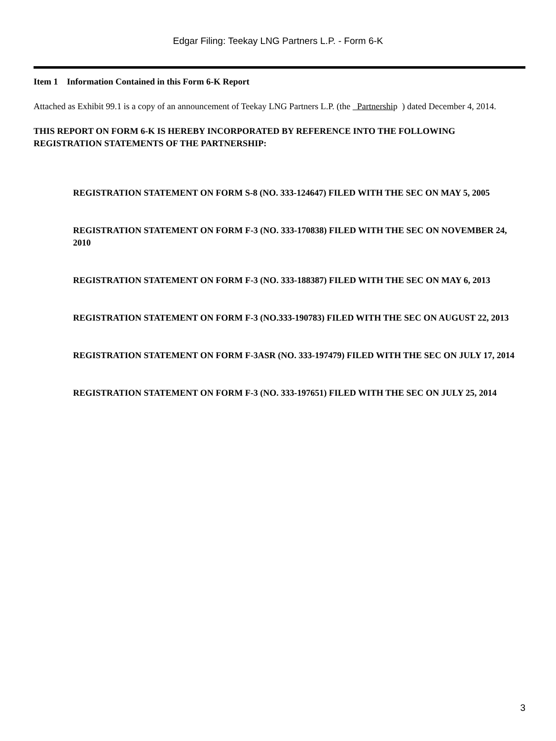Edgar Filing: Teekay LNG Partners L.P. - Form 6-K
Item 1 Information Contained in this Form 6-K Report
Attached as Exhibit 99.1 is a copy of an announcement of Teekay LNG Partners L.P. (the Partnership ) dated December 4, 2014.
THIS REPORT ON FORM 6-K IS HEREBY INCORPORATED BY REFERENCE INTO THE FOLLOWING REGISTRATION STATEMENTS OF THE PARTNERSHIP:
REGISTRATION STATEMENT ON FORM S-8 (NO. 333-124647) FILED WITH THE SEC ON MAY 5, 2005
REGISTRATION STATEMENT ON FORM F-3 (NO. 333-170838) FILED WITH THE SEC ON NOVEMBER 24, 2010
REGISTRATION STATEMENT ON FORM F-3 (NO. 333-188387) FILED WITH THE SEC ON MAY 6, 2013
REGISTRATION STATEMENT ON FORM F-3 (NO.333-190783) FILED WITH THE SEC ON AUGUST 22, 2013
REGISTRATION STATEMENT ON FORM F-3ASR (NO. 333-197479) FILED WITH THE SEC ON JULY 17, 2014
REGISTRATION STATEMENT ON FORM F-3 (NO. 333-197651) FILED WITH THE SEC ON JULY 25, 2014
3